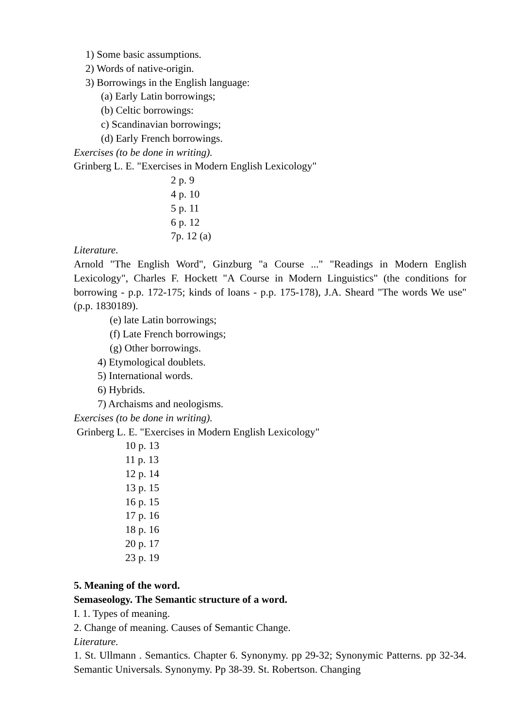1) Some basic assumptions.
2) Words of native-origin.
3) Borrowings in the English language:
(a) Early Latin borrowings;
(b) Celtic borrowings:
c) Scandinavian borrowings;
(d) Early French borrowings.
Exercises (to be done in writing).
Grinberg L. E. "Exercises in Modern English Lexicology"
2 p. 9
4 p. 10
5 p. 11
6 p. 12
7p. 12 (a)
Literature.
Arnold "The English Word", Ginzburg "a Course ..." "Readings in Modern English Lexicology", Charles F. Hockett "A Course in Modern Linguistics" (the conditions for borrowing - p.p. 172-175; kinds of loans - p.p. 175-178), J.A. Sheard "The words We use" (p.p. 1830189).
(e) late Latin borrowings;
(f) Late French borrowings;
(g) Other borrowings.
4) Etymological doublets.
5) International words.
6) Hybrids.
7) Archaisms and neologisms.
Exercises (to be done in writing).
Grinberg L. E. "Exercises in Modern English Lexicology"
10 p. 13
11 p. 13
12 p. 14
13 p. 15
16 p. 15
17 p. 16
18 p. 16
20 p. 17
23 p. 19
5. Meaning of the word.
Semaseology. The Semantic structure of a word.
I. 1. Types of meaning.
2. Change of meaning. Causes of Semantic Change.
Literature.
1. St. Ullmann . Semantics. Chapter 6. Synonymy. pp 29-32; Synonymic Patterns. pp 32-34. Semantic Universals. Synonymy. Pp 38-39. St. Robertson. Changing